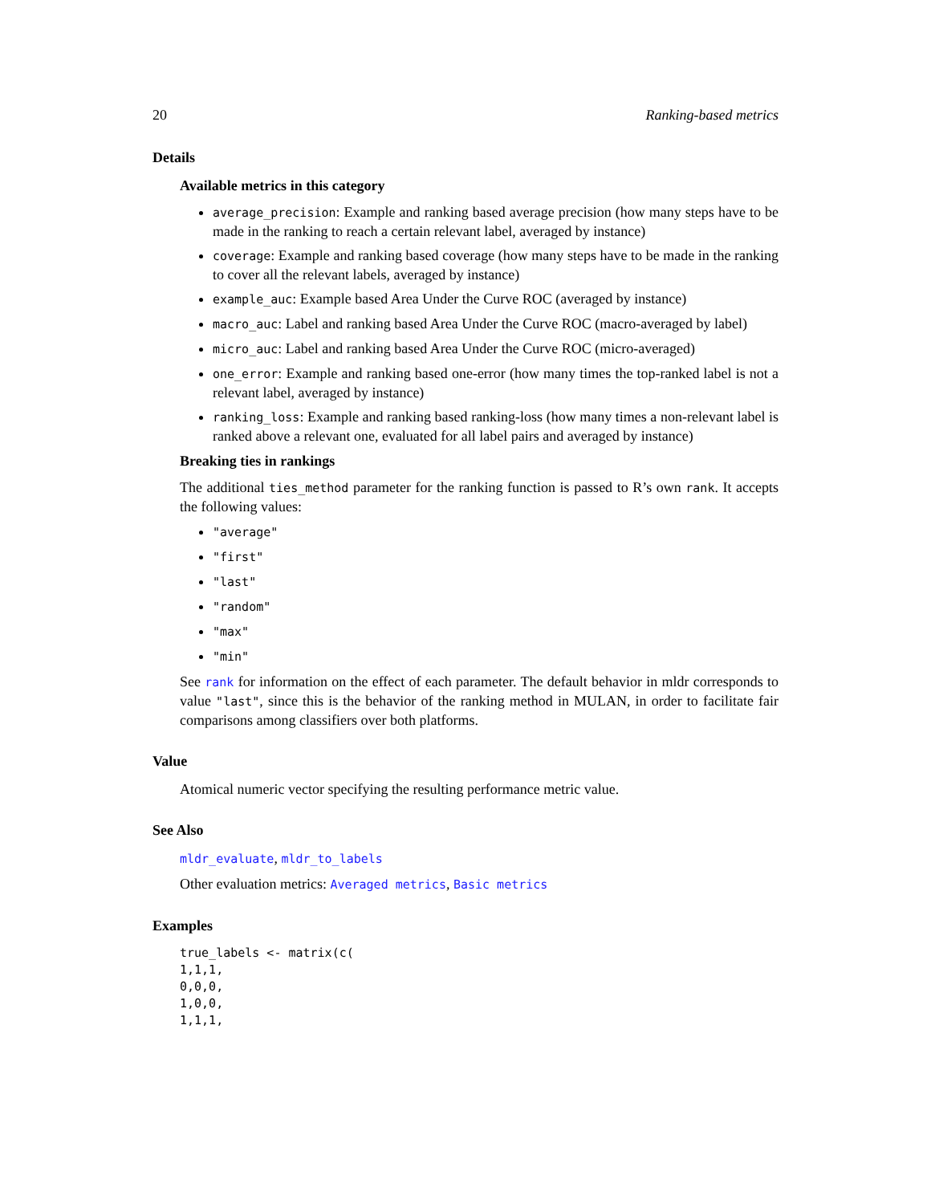20 Ranking-based metrics
Details
Available metrics in this category
average_precision: Example and ranking based average precision (how many steps have to be made in the ranking to reach a certain relevant label, averaged by instance)
coverage: Example and ranking based coverage (how many steps have to be made in the ranking to cover all the relevant labels, averaged by instance)
example_auc: Example based Area Under the Curve ROC (averaged by instance)
macro_auc: Label and ranking based Area Under the Curve ROC (macro-averaged by label)
micro_auc: Label and ranking based Area Under the Curve ROC (micro-averaged)
one_error: Example and ranking based one-error (how many times the top-ranked label is not a relevant label, averaged by instance)
ranking_loss: Example and ranking based ranking-loss (how many times a non-relevant label is ranked above a relevant one, evaluated for all label pairs and averaged by instance)
Breaking ties in rankings
The additional ties_method parameter for the ranking function is passed to R’s own rank. It accepts the following values:
"average"
"first"
"last"
"random"
"max"
"min"
See rank for information on the effect of each parameter. The default behavior in mldr corresponds to value "last", since this is the behavior of the ranking method in MULAN, in order to facilitate fair comparisons among classifiers over both platforms.
Value
Atomical numeric vector specifying the resulting performance metric value.
See Also
mldr_evaluate, mldr_to_labels
Other evaluation metrics: Averaged metrics, Basic metrics
Examples
true_labels <- matrix(c(
1,1,1,
0,0,0,
1,0,0,
1,1,1,